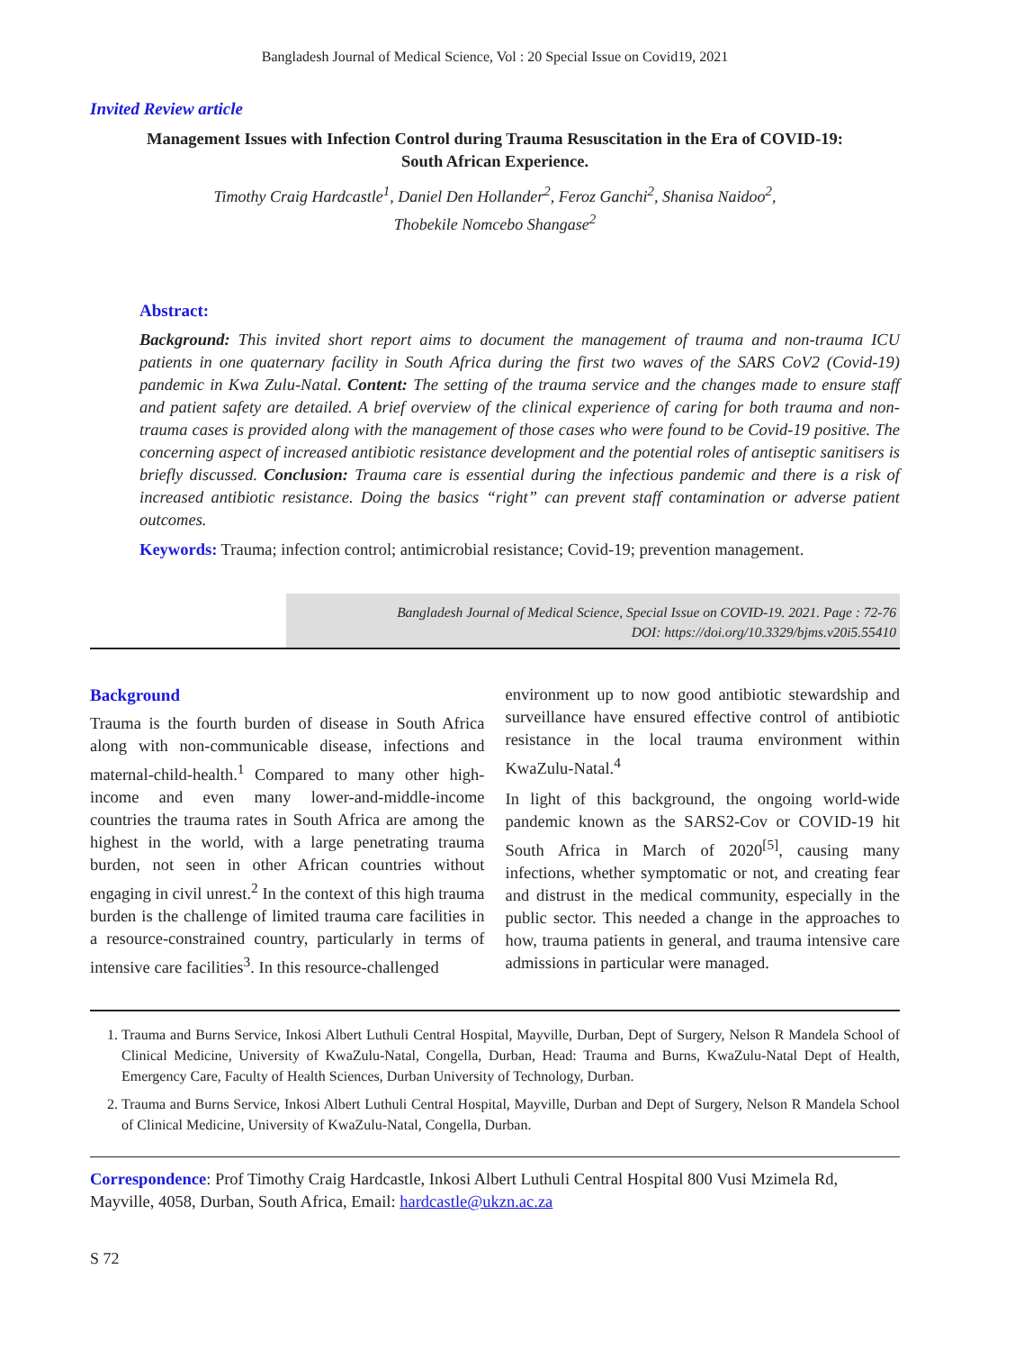Bangladesh Journal of Medical Science, Vol : 20 Special Issue on Covid19, 2021
Invited Review article
Management Issues with Infection Control during Trauma Resuscitation in the Era of COVID-19:
South African Experience.
Timothy Craig Hardcastle<sup>1</sup>, Daniel Den Hollander<sup>2</sup>, Feroz Ganchi<sup>2</sup>, Shanisa Naidoo<sup>2</sup>,
Thobekile Nomcebo Shangase<sup>2</sup>
Abstract:
Background: This invited short report aims to document the management of trauma and non-trauma ICU patients in one quaternary facility in South Africa during the first two waves of the SARS CoV2 (Covid-19) pandemic in Kwa Zulu-Natal. Content: The setting of the trauma service and the changes made to ensure staff and patient safety are detailed. A brief overview of the clinical experience of caring for both trauma and non-trauma cases is provided along with the management of those cases who were found to be Covid-19 positive. The concerning aspect of increased antibiotic resistance development and the potential roles of antiseptic sanitisers is briefly discussed. Conclusion: Trauma care is essential during the infectious pandemic and there is a risk of increased antibiotic resistance. Doing the basics “right” can prevent staff contamination or adverse patient outcomes.
Keywords: Trauma; infection control; antimicrobial resistance; Covid-19; prevention management.
Bangladesh Journal of Medical Science, Special Issue on COVID-19. 2021. Page : 72-76
DOI: https://doi.org/10.3329/bjms.v20i5.55410
Background
Trauma is the fourth burden of disease in South Africa along with non-communicable disease, infections and maternal-child-health.<sup>1</sup> Compared to many other high-income and even many lower-and-middle-income countries the trauma rates in South Africa are among the highest in the world, with a large penetrating trauma burden, not seen in other African countries without engaging in civil unrest.<sup>2</sup> In the context of this high trauma burden is the challenge of limited trauma care facilities in a resource-constrained country, particularly in terms of intensive care facilities<sup>3</sup>. In this resource-challenged
environment up to now good antibiotic stewardship and surveillance have ensured effective control of antibiotic resistance in the local trauma environment within KwaZulu-Natal.<sup>4</sup>
In light of this background, the ongoing world-wide pandemic known as the SARS2-Cov or COVID-19 hit South Africa in March of 2020<sup>[5]</sup>, causing many infections, whether symptomatic or not, and creating fear and distrust in the medical community, especially in the public sector. This needed a change in the approaches to how, trauma patients in general, and trauma intensive care admissions in particular were managed.
1. Trauma and Burns Service, Inkosi Albert Luthuli Central Hospital, Mayville, Durban, Dept of Surgery, Nelson R Mandela School of Clinical Medicine, University of KwaZulu-Natal, Congella, Durban, Head: Trauma and Burns, KwaZulu-Natal Dept of Health, Emergency Care, Faculty of Health Sciences, Durban University of Technology, Durban.
2. Trauma and Burns Service, Inkosi Albert Luthuli Central Hospital, Mayville, Durban and Dept of Surgery, Nelson R Mandela School of Clinical Medicine, University of KwaZulu-Natal, Congella, Durban.
Correspondence: Prof Timothy Craig Hardcastle, Inkosi Albert Luthuli Central Hospital 800 Vusi Mzimela Rd, Mayville, 4058, Durban, South Africa, Email: hardcastle@ukzn.ac.za
S 72